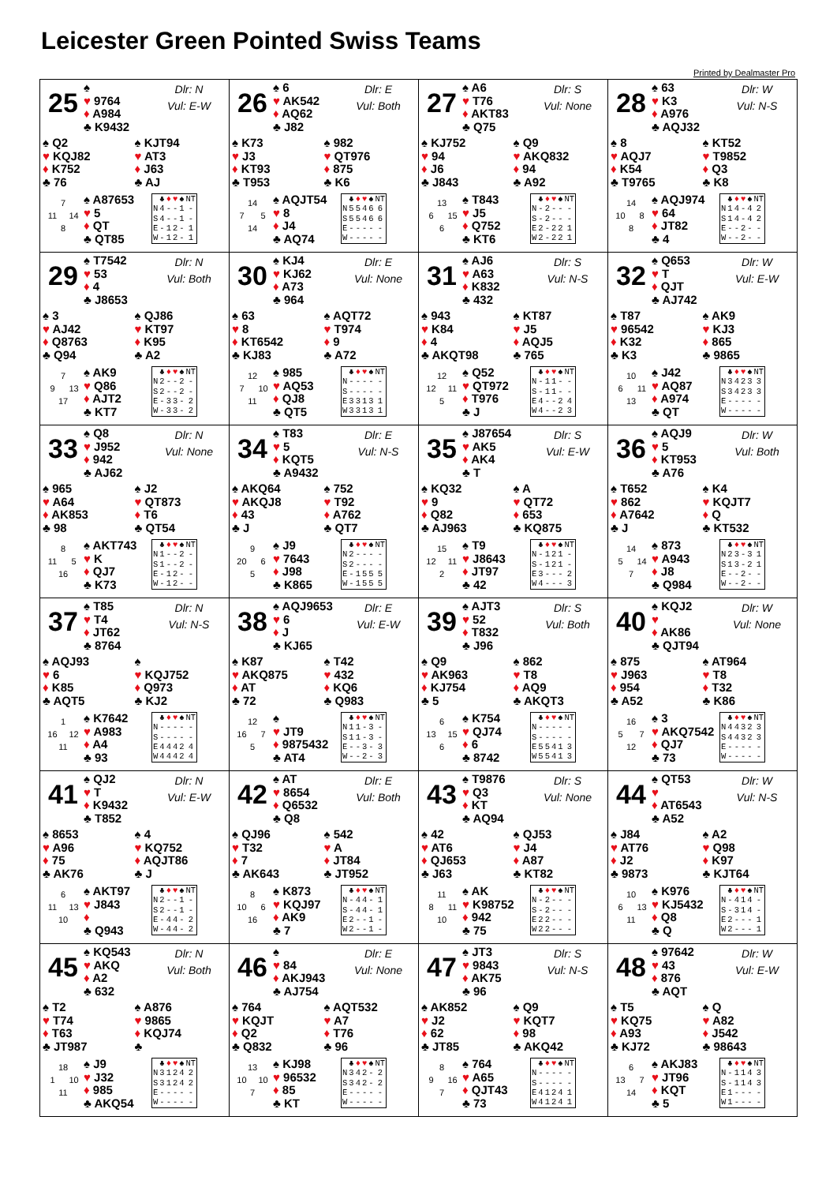Leicester Green Pointed Swiss Teams
Printed by Dealmaster Pro
25
♠
♥ 9764
♦ A984
♣ K9432
Dlr: N
Vul: E-W
♠ Q2
♥ KQJ82
♦ K752
♣ 76
♠ KJT94
♥ AT3
♦ J63
♣ AJ
7
11 14
8
♠ A87653
♥ 5
♦ QT
♣ QT85
| | ♣ | ♦ | ♥ | ♠ | NT |
| --- | --- | --- | --- | --- | --- |
| N | 4 | - | - | 1 | - |
| S | 4 | - | - | 1 | - |
| E | - | 1 | 2 | - | 1 |
| W | - | 1 | 2 | - | 1 |
26
♠ 6
♥ AK542
♦ AQ62
♣ J82
Dlr: E
Vul: Both
♠ K73
♥ J3
♦ KT93
♣ T953
♠ 982
♥ QT976
♦ 875
♣ K6
14
7 5
14
♠ AQJT54
♥ 8
♦ J4
♣ AQ74
| | ♣ | ♦ | ♥ | ♠ | NT |
| --- | --- | --- | --- | --- | --- |
| N | 5 | 5 | 4 | 6 | 6 |
| S | 5 | 5 | 4 | 6 | 6 |
| E | - | - | - | - | - |
| W | - | - | - | - | - |
27
♠ A6
♥ T76
♦ AKT83
♣ Q75
Dlr: S
Vul: None
♠ KJ752
♥ 94
♦ J6
♣ J843
♠ Q9
♥ AKQ832
♦ 94
♣ A92
13
6 15
6
♠ T843
♥ J5
♦ Q752
♣ KT6
| | ♣ | ♦ | ♥ | ♠ | NT |
| --- | --- | --- | --- | --- | --- |
| N | - | 2 | - | - | - |
| S | - | 2 | - | - | - |
| E | 2 | - | 2 | 2 | 1 |
| W | 2 | - | 2 | 2 | 1 |
28
♠ 63
♥ K3
♦ A976
♣ AQJ32
Dlr: W
Vul: N-S
♠ 8
♥ AQJ7
♦ K54
♣ T9765
♠ KT52
♥ T9852
♦ Q3
♣ K8
14
10 8
8
♠ AQJ974
♥ 64
♦ JT82
♣ 4
| | ♣ | ♦ | ♥ | ♠ | NT |
| --- | --- | --- | --- | --- | --- |
| N | 1 | 4 | - | 4 | 2 |
| S | 1 | 4 | - | 4 | 2 |
| E | - | - | 2 | - | - |
| W | - | - | 2 | - | - |
29
♠ T7542
♥ 53
♦ 4
♣ J8653
Dlr: N
Vul: Both
♠ 3
♥ AJ42
♦ Q8763
♣ Q94
♠ QJ86
♥ KT97
♦ K95
♣ A2
7
9 13
17
♠ AK9
♥ Q86
♦ AJT2
♣ KT7
| | ♣ | ♦ | ♥ | ♠ | NT |
| --- | --- | --- | --- | --- | --- |
| N | 2 | - | - | 2 | - |
| S | 2 | - | - | 2 | - |
| E | - | 3 | 3 | - | 2 |
| W | - | 3 | 3 | - | 2 |
30
♠ KJ4
♥ KJ62
♦ A73
♣ 964
Dlr: E
Vul: None
♠ 63
♥ 8
♦ KT6542
♣ KJ83
♠ AQT72
♥ T974
♦ 9
♣ A72
12
7 10
11
♠ 985
♥ AQ53
♦ QJ8
♣ QT5
| | ♣ | ♦ | ♥ | ♠ | NT |
| --- | --- | --- | --- | --- | --- |
| N | - | - | - | - | - |
| S | - | - | - | - | - |
| E | 3 | 3 | 1 | 3 | 1 |
| W | 3 | 3 | 1 | 3 | 1 |
31
♠ AJ6
♥ A63
♦ K832
♣ 432
Dlr: S
Vul: N-S
♠ 943
♥ K84
♦ 4
♣ AKQT98
♠ KT87
♥ J5
♦ AQJ5
♣ 765
12
12 11
5
♠ Q52
♥ QT972
♦ T976
♣ J
| | ♣ | ♦ | ♥ | ♠ | NT |
| --- | --- | --- | --- | --- | --- |
| N | - | 1 | 1 | - | - |
| S | - | 1 | 1 | - | - |
| E | 4 | - | - | 2 | 4 |
| W | 4 | - | - | 2 | 3 |
32
♠ Q653
♥ T
♦ QJT
♣ AJ742
Dlr: W
Vul: E-W
♠ T87
♥ 96542
♦ K32
♣ K3
♠ AK9
♥ KJ3
♦ 865
♣ 9865
10
6 11
13
♠ J42
♥ AQ87
♦ A974
♣ QT
| | ♣ | ♦ | ♥ | ♠ | NT |
| --- | --- | --- | --- | --- | --- |
| N | 3 | 4 | 2 | 3 | 3 |
| S | 3 | 4 | 2 | 3 | 3 |
| E | - | - | - | - | - |
| W | - | - | - | - | - |
33
♠ Q8
♥ J952
♦ 942
♣ AJ62
Dlr: N
Vul: None
♠ 965
♥ A64
♦ AK853
♣ 98
♠ J2
♥ QT873
♦ T6
♣ QT54
8
11 5
16
♠ AKT743
♥ K
♦ QJ7
♣ K73
| | ♣ | ♦ | ♥ | ♠ | NT |
| --- | --- | --- | --- | --- | --- |
| N | 1 | - | - | 2 | - |
| S | 1 | - | - | 2 | - |
| E | - | 1 | 2 | - | - |
| W | - | 1 | 2 | - | - |
34
♠ T83
♥ 5
♦ KQT5
♣ A9432
Dlr: E
Vul: N-S
♠ AKQ64
♥ AKQJ8
♦ 43
♣ J
♠ 752
♥ T92
♦ A762
♣ QT7
9
20 6
5
♠ J9
♥ 7643
♦ J98
♣ K865
| | ♣ | ♦ | ♥ | ♠ | NT |
| --- | --- | --- | --- | --- | --- |
| N | 2 | - | - | - | - |
| S | 2 | - | - | - | - |
| E | - | 1 | 5 | 5 | 5 |
| W | - | 1 | 5 | 5 | 5 |
35
♠ J87654
♥ AK5
♦ AK4
♣ T
Dlr: S
Vul: E-W
♠ KQ32
♥ 9
♦ Q82
♣ AJ963
♠ A
♥ QT72
♦ 653
♣ KQ875
15
12 11
2
♠ T9
♥ J8643
♦ JT97
♣ 42
| | ♣ | ♦ | ♥ | ♠ | NT |
| --- | --- | --- | --- | --- | --- |
| N | - | 1 | 2 | 1 | - |
| S | - | 1 | 2 | 1 | - |
| E | 3 | - | - | - | 2 |
| W | 4 | - | - | - | 3 |
36
♠ AQJ9
♥ 5
♦ KT953
♣ A76
Dlr: W
Vul: Both
♠ T652
♥ 862
♦ A7642
♣ J
♠ K4
♥ KQJT7
♦ Q
♣ KT532
14
5 14
7
♠ 873
♥ A943
♦ J8
♣ Q984
| | ♣ | ♦ | ♥ | ♠ | NT |
| --- | --- | --- | --- | --- | --- |
| N | 2 | 3 | - | 3 | 1 |
| S | 1 | 3 | - | 2 | 1 |
| E | - | - | 2 | - | - |
| W | - | - | 2 | - | - |
37
♠ T85
♥ T4
♦ JT62
♣ 8764
Dlr: N
Vul: N-S
♠ AQJ93
♥ 6
♦ K85
♣ AQT5
♠
♥ KQJ752
♦ Q973
♣ KJ2
1
16 12
11
♠ K7642
♥ A983
♦ A4
♣ 93
| | ♣ | ♦ | ♥ | ♠ | NT |
| --- | --- | --- | --- | --- | --- |
| N | - | - | - | - | - |
| S | - | - | - | - | - |
| E | 4 | 4 | 4 | 2 | 4 |
| W | 4 | 4 | 4 | 2 | 4 |
38
♠ AQJ9653
♥ 6
♦ J
♣ KJ65
Dlr: E
Vul: E-W
♠ K87
♥ AKQ875
♦ AT
♣ 72
♠ T42
♥ 432
♦ KQ6
♣ Q983
12
16 7
5
♠
♥ JT9
♦ 9875432
♣ AT4
| | ♣ | ♦ | ♥ | ♠ | NT |
| --- | --- | --- | --- | --- | --- |
| N | 1 | 1 | - | 3 | - |
| S | 1 | 1 | - | 3 | - |
| E | - | - | 3 | - | 3 |
| W | - | - | 2 | - | 3 |
39
♠ AJT3
♥ 52
♦ T832
♣ J96
Dlr: S
Vul: Both
♠ Q9
♥ AK963
♦ KJ754
♣ 5
♠ 862
♥ T8
♦ AQ9
♣ AKQT3
6
13 15
6
♠ K754
♥ QJ74
♦ 6
♣ 8742
| | ♣ | ♦ | ♥ | ♠ | NT |
| --- | --- | --- | --- | --- | --- |
| N | - | - | - | - | - |
| S | - | - | - | - | - |
| E | 5 | 5 | 4 | 1 | 3 |
| W | 5 | 5 | 4 | 1 | 3 |
40
♠ KQJ2
♥
♦ AK86
♣ QJT94
Dlr: W
Vul: None
♠ 875
♥ J963
♦ 954
♣ A52
♠ AT964
♥ T8
♦ T32
♣ K86
16
5 7
12
♠ 3
♥ AKQ7542
♦ QJ7
♣ 73
| | ♣ | ♦ | ♥ | ♠ | NT |
| --- | --- | --- | --- | --- | --- |
| N | 4 | 4 | 3 | 2 | 3 |
| S | 4 | 4 | 3 | 2 | 3 |
| E | - | - | - | - | - |
| W | - | - | - | - | - |
41
♠ QJ2
♥ T
♦ K9432
♣ T852
Dlr: N
Vul: E-W
♠ 8653
♥ A96
♦ 75
♣ AK76
♠ 4
♥ KQ752
♦ AQJT86
♣ J
6
11 13
10
♠ AKT97
♥ J843
♦
♣ Q943
| | ♣ | ♦ | ♥ | ♠ | NT |
| --- | --- | --- | --- | --- | --- |
| N | 2 | - | - | 1 | - |
| S | 2 | - | - | 1 | - |
| E | - | 4 | 4 | - | 2 |
| W | - | 4 | 4 | - | 2 |
42
♠ AT
♥ 8654
♦ Q6532
♣ Q8
Dlr: E
Vul: Both
♠ QJ96
♥ T32
♦ 7
♣ AK643
♠ 542
♥ A
♦ JT84
♣ JT952
8
10 6
16
♠ K873
♥ KQJ97
♦ AK9
♣ 7
| | ♣ | ♦ | ♥ | ♠ | NT |
| --- | --- | --- | --- | --- | --- |
| N | - | 4 | 4 | - | 1 |
| S | - | 4 | 4 | - | 1 |
| E | 2 | - | - | 1 | - |
| W | 2 | - | - | 1 | - |
43
♠ T9876
♥ Q3
♦ KT
♣ AQ94
Dlr: S
Vul: None
♠ 42
♥ AT6
♦ QJ653
♣ J63
♠ QJ53
♥ J4
♦ A87
♣ KT82
11
8 11
10
♠ AK
♥ K98752
♦ 942
♣ 75
| | ♣ | ♦ | ♥ | ♠ | NT |
| --- | --- | --- | --- | --- | --- |
| N | - | 2 | - | - | - |
| S | - | 2 | - | - | - |
| E | 2 | 2 | - | - | - |
| W | 2 | 2 | - | - | - |
44
♠ QT53
♥
♦ AT6543
♣ A52
Dlr: W
Vul: N-S
♠ J84
♥ AT76
♦ J2
♣ 9873
♠ A2
♥ Q98
♦ K97
♣ KJT64
10
6 13
11
♠ K976
♥ KJ5432
♦ Q8
♣ Q
| | ♣ | ♦ | ♥ | ♠ | NT |
| --- | --- | --- | --- | --- | --- |
| N | - | 4 | 1 | 4 | - |
| S | - | 3 | 1 | 4 | - |
| E | 2 | - | - | - | 1 |
| W | 2 | - | - | - | 1 |
45
♠ KQ543
♥ AKQ
♦ A2
♣ 632
Dlr: N
Vul: Both
♠ T2
♥ T74
♦ T63
♣ JT987
♠ A876
♥ 9865
♦ KQJ74
♣
18
1 10
11
♠ J9
♥ J32
♦ 985
♣ AKQ54
| | ♣ | ♦ | ♥ | ♠ | NT |
| --- | --- | --- | --- | --- | --- |
| N | 3 | 1 | 2 | 4 | 2 |
| S | 3 | 1 | 2 | 4 | 2 |
| E | - | - | - | - | - |
| W | - | - | - | - | - |
46
♠
♥ 84
♦ AKJ943
♣ AJ754
Dlr: E
Vul: None
♠ 764
♥ KQJT
♦ Q2
♣ Q832
♠ AQT532
♥ A7
♦ T76
♣ 96
13
10 10
7
♠ KJ98
♥ 96532
♦ 85
♣ KT
| | ♣ | ♦ | ♥ | ♠ | NT |
| --- | --- | --- | --- | --- | --- |
| N | 3 | 4 | 2 | - | 2 |
| S | 3 | 4 | 2 | - | 2 |
| E | - | - | - | - | - |
| W | - | - | - | - | - |
47
♠ JT3
♥ 9843
♦ AK75
♣ 96
Dlr: S
Vul: N-S
♠ AK852
♥ J2
♦ 62
♣ JT85
♠ Q9
♥ KQT7
♦ 98
♣ AKQ42
8
9 16
7
♠ 764
♥ A65
♦ QJT43
♣ 73
| | ♣ | ♦ | ♥ | ♠ | NT |
| --- | --- | --- | --- | --- | --- |
| N | - | - | - | - | - |
| S | - | - | - | - | - |
| E | 4 | 1 | 2 | 4 | 1 |
| W | 4 | 1 | 2 | 4 | 1 |
48
♠ 97642
♥ 43
♦ 876
♣ AQT
Dlr: W
Vul: E-W
♠ T5
♥ KQ75
♦ A93
♣ KJ72
♠ Q
♥ A82
♦ J542
♣ 98643
6
13 7
14
♠ AKJ83
♥ JT96
♦ KQT
♣ 5
| | ♣ | ♦ | ♥ | ♠ | NT |
| --- | --- | --- | --- | --- | --- |
| N | - | 1 | 1 | 4 | 3 |
| S | - | 1 | 1 | 4 | 3 |
| E | 1 | - | - | - | - |
| W | 1 | - | - | - | - |